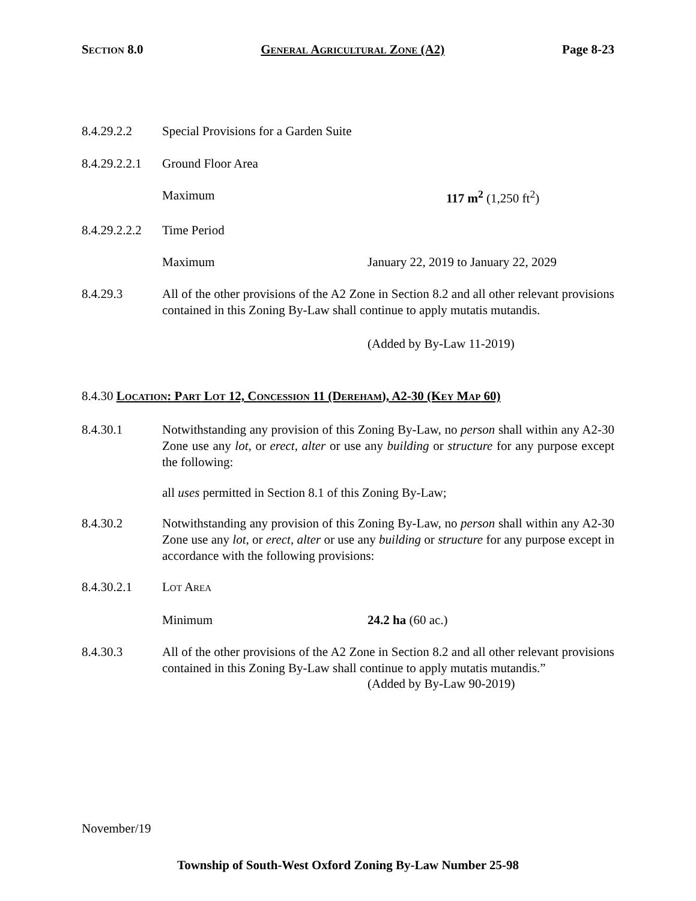SECTION 8.0 GENERAL AGRICULTURAL ZONE (A2) Page 8-23
8.4.29.2.2 Special Provisions for a Garden Suite
8.4.29.2.2.1
Ground Floor Area
Maximum 117 m<sup>2</sup> (1,250 ft<sup>2</sup>)
8.4.29.2.2.2
Time Period
Maximum January 22, 2019 to January 22, 2029
8.4.29.3 All of the other provisions of the A2 Zone in Section 8.2 and all other relevant provisions contained in this Zoning By-Law shall continue to apply mutatis mutandis.
(Added by By-Law 11-2019)
8.4.30 LOCATION: PART LOT 12, CONCESSION 11 (DEREHAM), A2-30 (KEY MAP 60)
8.4.30.1 Notwithstanding any provision of this Zoning By-Law, no person shall within any A2-30 Zone use any lot, or erect, alter or use any building or structure for any purpose except the following:
all uses permitted in Section 8.1 of this Zoning By-Law;
8.4.30.2 Notwithstanding any provision of this Zoning By-Law, no person shall within any A2-30 Zone use any lot, or erect, alter or use any building or structure for any purpose except in accordance with the following provisions:
8.4.30.2.1 LOT AREA
Minimum 24.2 ha (60 ac.)
8.4.30.3 All of the other provisions of the A2 Zone in Section 8.2 and all other relevant provisions contained in this Zoning By-Law shall continue to apply mutatis mutandis.”
(Added by By-Law 90-2019)
November/19
Township of South-West Oxford Zoning By-Law Number 25-98